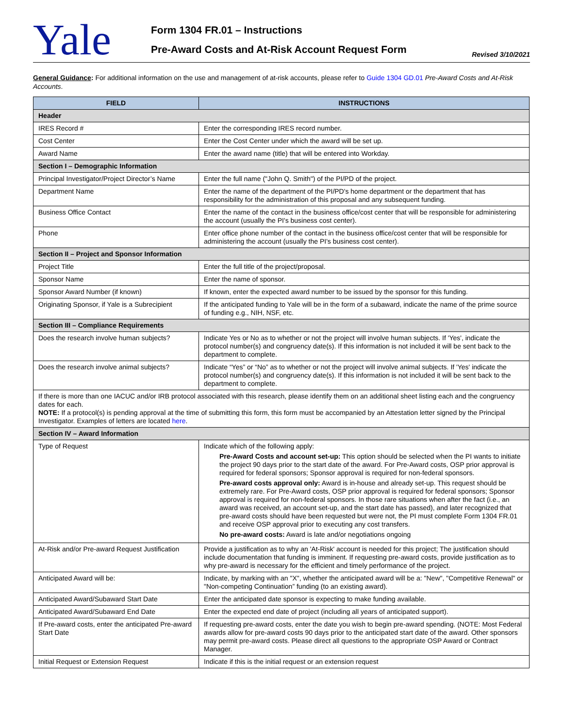Yale
Form 1304 FR.01 – Instructions
Pre-Award Costs and At-Risk Account Request Form
Revised 3/10/2021
General Guidance: For additional information on the use and management of at-risk accounts, please refer to Guide 1304 GD.01 Pre-Award Costs and At-Risk Accounts.
| FIELD | INSTRUCTIONS |
| --- | --- |
| Header | |
| IRES Record # | Enter the corresponding IRES record number. |
| Cost Center | Enter the Cost Center under which the award will be set up. |
| Award Name | Enter the award name (title) that will be entered into Workday. |
| Section I – Demographic Information | |
| Principal Investigator/Project Director’s Name | Enter the full name ("John Q. Smith") of the PI/PD of the project. |
| Department Name | Enter the name of the department of the PI/PD's home department or the department that has responsibility for the administration of this proposal and any subsequent funding. |
| Business Office Contact | Enter the name of the contact in the business office/cost center that will be responsible for administering the account (usually the PI's business cost center). |
| Phone | Enter office phone number of the contact in the business office/cost center that will be responsible for administering the account (usually the PI's business cost center). |
| Section II – Project and Sponsor Information | |
| Project Title | Enter the full title of the project/proposal. |
| Sponsor Name | Enter the name of sponsor. |
| Sponsor Award Number (if known) | If known, enter the expected award number to be issued by the sponsor for this funding. |
| Originating Sponsor, if Yale is a Subrecipient | If the anticipated funding to Yale will be in the form of a subaward, indicate the name of the prime source of funding e.g., NIH, NSF, etc. |
| Section III – Compliance Requirements | |
| Does the research involve human subjects? | Indicate Yes or No as to whether or not the project will involve human subjects. If 'Yes', indicate the protocol number(s) and congruency date(s). If this information is not included it will be sent back to the department to complete. |
| Does the research involve animal subjects? | Indicate “Yes” or “No” as to whether or not the project will involve animal subjects. If 'Yes' indicate the protocol number(s) and congruency date(s). If this information is not included it will be sent back to the department to complete. |
| If there is more than one IACUC and/or IRB protocol associated with this research, please identify them on an additional sheet listing each and the congruency dates for each. NOTE: If a protocol(s) is pending approval at the time of submitting this form, this form must be accompanied by an Attestation letter signed by the Principal Investigator. Examples of letters are located here . | |
| Section IV – Award Information | |
| Type of Request | Indicate which of the following apply: Pre-Award Costs and account set-up: This option should be selected when the PI wants to initiate the project 90 days prior to the start date of the award. For Pre-Award costs, OSP prior approval is required for federal sponsors; Sponsor approval is required for non-federal sponsors. Pre-award costs approval only: Award is in-house and already set-up. This request should be extremely rare. For Pre-Award costs, OSP prior approval is required for federal sponsors; Sponsor approval is required for non-federal sponsors. In those rare situations when after the fact (i.e., an award was received, an account set-up, and the start date has passed), and later recognized that pre-award costs should have been requested but were not, the PI must complete Form 1304 FR.01 and receive OSP approval prior to executing any cost transfers. No pre-award costs: Award is late and/or negotiations ongoing |
| At-Risk and/or Pre-award Request Justification | Provide a justification as to why an 'At-Risk' account is needed for this project; The justification should include documentation that funding is imminent. If requesting pre-award costs, provide justification as to why pre-award is necessary for the efficient and timely performance of the project. |
| Anticipated Award will be: | Indicate, by marking with an "X", whether the anticipated award will be a: "New", "Competitive Renewal" or "Non-competing Continuation” funding (to an existing award). |
| Anticipated Award/Subaward Start Date | Enter the anticipated date sponsor is expecting to make funding available. |
| Anticipated Award/Subaward End Date | Enter the expected end date of project (including all years of anticipated support). |
| If Pre-award costs, enter the anticipated Pre-award Start Date | If requesting pre-award costs, enter the date you wish to begin pre-award spending. (NOTE: Most Federal awards allow for pre-award costs 90 days prior to the anticipated start date of the award. Other sponsors may permit pre-award costs. Please direct all questions to the appropriate OSP Award or Contract Manager. |
| Initial Request or Extension Request | Indicate if this is the initial request or an extension request |